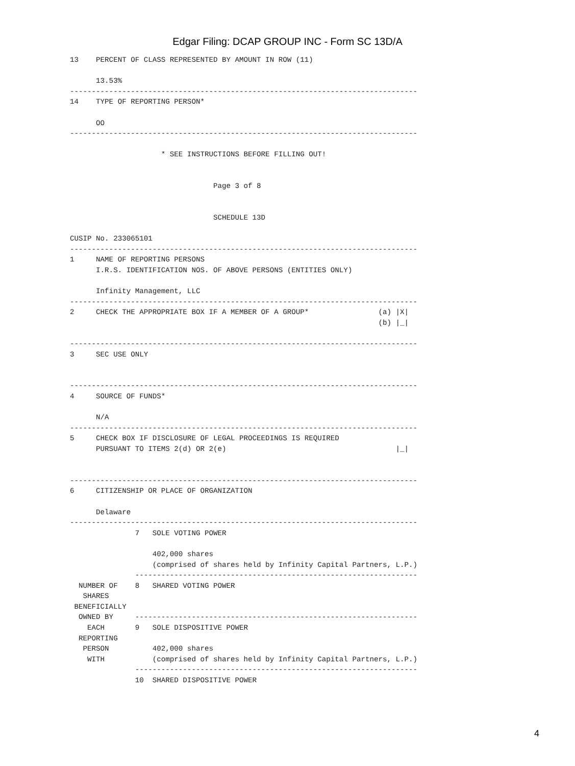Edgar Filing: DCAP GROUP INC - Form SC 13D/A
13    PERCENT OF CLASS REPRESENTED BY AMOUNT IN ROW (11)

      13.53%
--------------------------------------------------------------------------------
14    TYPE OF REPORTING PERSON*

      OO
--------------------------------------------------------------------------------

                     * SEE INSTRUCTIONS BEFORE FILLING OUT!


                                 Page 3 of 8


                                 SCHEDULE 13D

CUSIP No. 233065101
--------------------------------------------------------------------------------
1     NAME OF REPORTING PERSONS
      I.R.S. IDENTIFICATION NOS. OF ABOVE PERSONS (ENTITIES ONLY)

      Infinity Management, LLC
--------------------------------------------------------------------------------
2     CHECK THE APPROPRIATE BOX IF A MEMBER OF A GROUP*                (a) |X|
                                                                       (b) |_|

--------------------------------------------------------------------------------
3     SEC USE ONLY


--------------------------------------------------------------------------------
4     SOURCE OF FUNDS*

      N/A
--------------------------------------------------------------------------------
5     CHECK BOX IF DISCLOSURE OF LEGAL PROCEEDINGS IS REQUIRED
      PURSUANT TO ITEMS 2(d) OR 2(e)                                       |_|


--------------------------------------------------------------------------------
6     CITIZENSHIP OR PLACE OF ORGANIZATION

      Delaware
--------------------------------------------------------------------------------
               7   SOLE VOTING POWER

                   402,000 shares
                   (comprised of shares held by Infinity Capital Partners, L.P.)
               -----------------------------------------------------------------
  NUMBER OF    8   SHARED VOTING POWER
   SHARES
 BENEFICIALLY
  OWNED BY     -----------------------------------------------------------------
    EACH       9   SOLE DISPOSITIVE POWER
  REPORTING
   PERSON          402,000 shares
    WITH           (comprised of shares held by Infinity Capital Partners, L.P.)
               -----------------------------------------------------------------
               10  SHARED DISPOSITIVE POWER
4